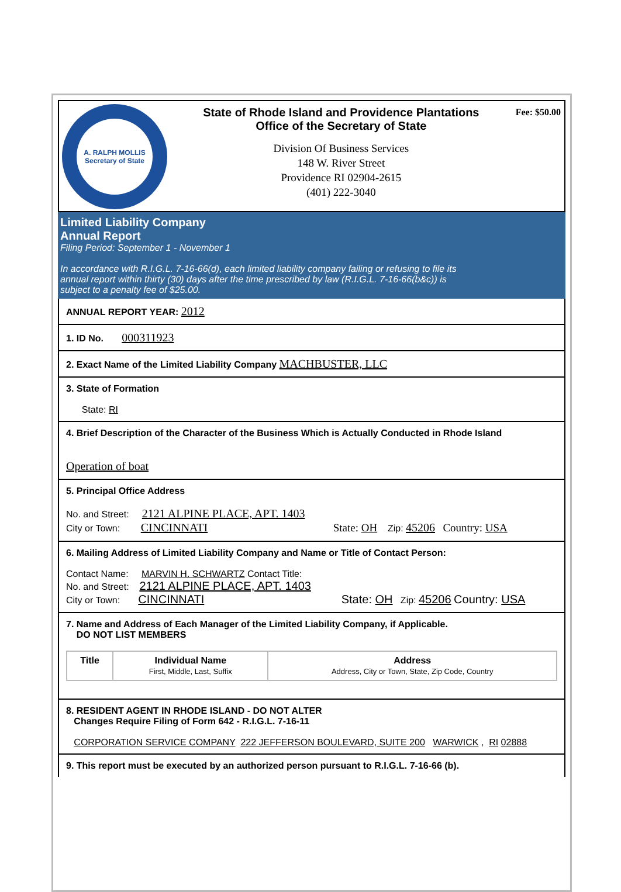A. RALPH MOLLIS
Secretary of State
State of Rhode Island and Providence Plantations
Office of the Secretary of State
Division Of Business Services
148 W. River Street
Providence RI 02904-2615
(401) 222-3040
Fee: $50.00
Limited Liability Company
Annual Report
Filing Period: September 1 - November 1
In accordance with R.I.G.L. 7-16-66(d), each limited liability company failing or refusing to file its annual report within thirty (30) days after the time prescribed by law (R.I.G.L. 7-16-66(b&c)) is subject to a penalty fee of $25.00.
ANNUAL REPORT YEAR: 2012
1. ID No. 000311923
2. Exact Name of the Limited Liability Company MACHBUSTER, LLC
3. State of Formation
State: RI
4. Brief Description of the Character of the Business Which is Actually Conducted in Rhode Island
Operation of boat
5. Principal Office Address
No. and Street: 2121 ALPINE PLACE, APT. 1403
City or Town: CINCINNATI State: OH Zip: 45206 Country: USA
6. Mailing Address of Limited Liability Company and Name or Title of Contact Person:
Contact Name: MARVIN H. SCHWARTZ Contact Title:
No. and Street: 2121 ALPINE PLACE, APT. 1403
City or Town: CINCINNATI State: OH Zip: 45206 Country: USA
7. Name and Address of Each Manager of the Limited Liability Company, if Applicable.
DO NOT LIST MEMBERS
| Title | Individual Name First, Middle, Last, Suffix | Address Address, City or Town, State, Zip Code, Country |
| --- | --- | --- |
8. RESIDENT AGENT IN RHODE ISLAND - DO NOT ALTER
Changes Require Filing of Form 642 - R.I.G.L. 7-16-11
CORPORATION SERVICE COMPANY 222 JEFFERSON BOULEVARD, SUITE 200 WARWICK , RI 02888
9. This report must be executed by an authorized person pursuant to R.I.G.L. 7-16-66 (b).